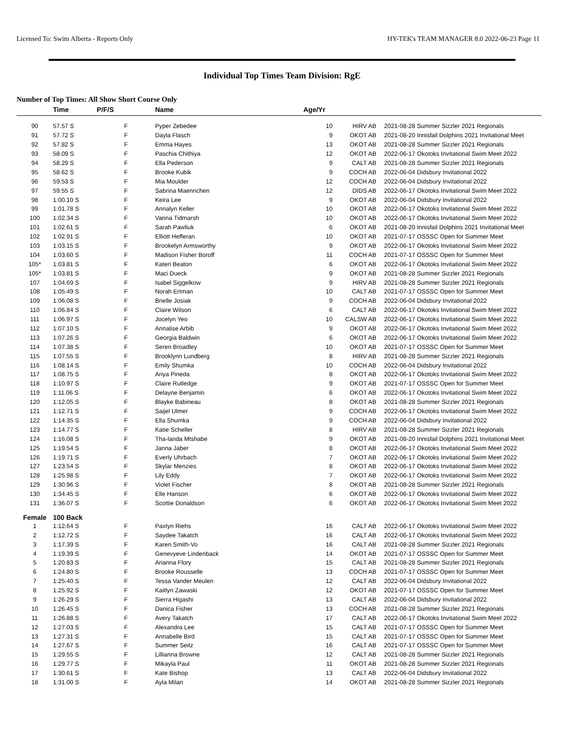Licensed To: Swim Alberta - Reports Only HY-TEK's TEAM MANAGER 8.0 2022-06-23 Page 11
Individual Top Times Team Division: RgE
Number of Top Times: All Show Short Course Only
| | Time | P/F/S | Name | Age/Yr | | | |
| --- | --- | --- | --- | --- | --- | --- | --- |
| 90 | 57.57 S | F | Pyper Zebedee | 10 | HIRV AB | 2021-08-28 | Summer Sizzler 2021 Regionals |
| 91 | 57.72 S | F | Dayla Flasch | 9 | OKOT AB | 2021-08-20 | Innisfail Dolphins 2021 Invitational Meet |
| 92 | 57.82 S | F | Emma Hayes | 13 | OKOT AB | 2021-08-28 | Summer Sizzler 2021 Regionals |
| 93 | 58.09 S | F | Paschia Chithiya | 12 | OKOT AB | 2022-06-17 | Okotoks Invitational Swim Meet 2022 |
| 94 | 58.29 S | F | Ella Pederson | 9 | CALT AB | 2021-08-28 | Summer Sizzler 2021 Regionals |
| 95 | 58.62 S | F | Brooke Kubik | 9 | COCH AB | 2022-06-04 | Didsbury Invitational 2022 |
| 96 | 59.53 S | F | Mia Moulder | 12 | COCH AB | 2022-06-04 | Didsbury Invitational 2022 |
| 97 | 59.55 S | F | Sabrina Maennchen | 12 | DIDS AB | 2022-06-17 | Okotoks Invitational Swim Meet 2022 |
| 98 | 1:00.10 S | F | Keira Lee | 9 | OKOT AB | 2022-06-04 | Didsbury Invitational 2022 |
| 99 | 1:01.78 S | F | Annalyn Keller | 10 | OKOT AB | 2022-06-17 | Okotoks Invitational Swim Meet 2022 |
| 100 | 1:02.34 S | F | Vanna Tidmarsh | 10 | OKOT AB | 2022-06-17 | Okotoks Invitational Swim Meet 2022 |
| 101 | 1:02.61 S | F | Sarah Pawliuk | 6 | OKOT AB | 2021-08-20 | Innisfail Dolphins 2021 Invitational Meet |
| 102 | 1:02.91 S | F | Elliott Hefferan | 10 | OKOT AB | 2021-07-17 | OSSSC Open for Summer Meet |
| 103 | 1:03.15 S | F | Brookelyn Armsworthy | 9 | OKOT AB | 2022-06-17 | Okotoks Invitational Swim Meet 2022 |
| 104 | 1:03.60 S | F | Madison Fisher Boroff | 11 | COCH AB | 2021-07-17 | OSSSC Open for Summer Meet |
| 105* | 1:03.81 S | F | Kateri Beaton | 6 | OKOT AB | 2022-06-17 | Okotoks Invitational Swim Meet 2022 |
| 105* | 1:03.81 S | F | Maci Dueck | 9 | OKOT AB | 2021-08-28 | Summer Sizzler 2021 Regionals |
| 107 | 1:04.69 S | F | Isabel Siggelkow | 9 | HIRV AB | 2021-08-28 | Summer Sizzler 2021 Regionals |
| 108 | 1:05.49 S | F | Norah Ertman | 10 | CALT AB | 2021-07-17 | OSSSC Open for Summer Meet |
| 109 | 1:06.08 S | F | Brielle Josiak | 9 | COCH AB | 2022-06-04 | Didsbury Invitational 2022 |
| 110 | 1:06.84 S | F | Claire Wilson | 6 | CALT AB | 2022-06-17 | Okotoks Invitational Swim Meet 2022 |
| 111 | 1:06.97 S | F | Jocelyn Yeo | 10 | CALSW AB | 2022-06-17 | Okotoks Invitational Swim Meet 2022 |
| 112 | 1:07.10 S | F | Annalise Arbib | 9 | OKOT AB | 2022-06-17 | Okotoks Invitational Swim Meet 2022 |
| 113 | 1:07.26 S | F | Georgia Baldwin | 6 | OKOT AB | 2022-06-17 | Okotoks Invitational Swim Meet 2022 |
| 114 | 1:07.38 S | F | Seren Broadley | 10 | OKOT AB | 2021-07-17 | OSSSC Open for Summer Meet |
| 115 | 1:07.55 S | F | Brooklynn Lundberg | 8 | HIRV AB | 2021-08-28 | Summer Sizzler 2021 Regionals |
| 116 | 1:08.14 S | F | Emily Shumka | 10 | COCH AB | 2022-06-04 | Didsbury Invitational 2022 |
| 117 | 1:08.75 S | F | Ariya Pineda | 8 | OKOT AB | 2022-06-17 | Okotoks Invitational Swim Meet 2022 |
| 118 | 1:10.97 S | F | Claire Rutledge | 9 | OKOT AB | 2021-07-17 | OSSSC Open for Summer Meet |
| 119 | 1:11.06 S | F | Delayne Benjamin | 6 | OKOT AB | 2022-06-17 | Okotoks Invitational Swim Meet 2022 |
| 120 | 1:12.05 S | F | Blayke Babineau | 8 | OKOT AB | 2021-08-28 | Summer Sizzler 2021 Regionals |
| 121 | 1:12.71 S | F | Saijel Ulmer | 9 | COCH AB | 2022-06-17 | Okotoks Invitational Swim Meet 2022 |
| 122 | 1:14.35 S | F | Ella Shumka | 9 | COCH AB | 2022-06-04 | Didsbury Invitational 2022 |
| 123 | 1:14.77 S | F | Katie Scheller | 8 | HIRV AB | 2021-08-28 | Summer Sizzler 2021 Regionals |
| 124 | 1:16.08 S | F | Tha-landa Mtshabe | 9 | OKOT AB | 2021-08-20 | Innisfail Dolphins 2021 Invitational Meet |
| 125 | 1:19.54 S | F | Janna Jaber | 8 | OKOT AB | 2022-06-17 | Okotoks Invitational Swim Meet 2022 |
| 126 | 1:19.71 S | F | Everly Uhrbach | 7 | OKOT AB | 2022-06-17 | Okotoks Invitational Swim Meet 2022 |
| 127 | 1:23.54 S | F | Skylar Menzies | 8 | OKOT AB | 2022-06-17 | Okotoks Invitational Swim Meet 2022 |
| 128 | 1:25.98 S | F | Lily Eddy | 7 | OKOT AB | 2022-06-17 | Okotoks Invitational Swim Meet 2022 |
| 129 | 1:30.96 S | F | Violet Fischer | 8 | OKOT AB | 2021-08-28 | Summer Sizzler 2021 Regionals |
| 130 | 1:34.45 S | F | Elle Hanson | 6 | OKOT AB | 2022-06-17 | Okotoks Invitational Swim Meet 2022 |
| 131 | 1:36.07 S | F | Scottie Donaldson | 6 | OKOT AB | 2022-06-17 | Okotoks Invitational Swim Meet 2022 |
| Female | 100 Back | | | | | | |
| 1 | 1:12.64 S | F | Paxtyn Riehs | 16 | CALT AB | 2022-06-17 | Okotoks Invitational Swim Meet 2022 |
| 2 | 1:12.72 S | F | Saydee Takatch | 16 | CALT AB | 2022-06-17 | Okotoks Invitational Swim Meet 2022 |
| 3 | 1:17.39 S | F | Karen Smith-Vo | 16 | CALT AB | 2021-08-28 | Summer Sizzler 2021 Regionals |
| 4 | 1:19.39 S | F | Genevyeve Lindenback | 14 | OKOT AB | 2021-07-17 | OSSSC Open for Summer Meet |
| 5 | 1:20.83 S | F | Arianna Flory | 15 | CALT AB | 2021-08-28 | Summer Sizzler 2021 Regionals |
| 6 | 1:24.80 S | F | Brooke Rousselle | 13 | COCH AB | 2021-07-17 | OSSSC Open for Summer Meet |
| 7 | 1:25.40 S | F | Tessa Vander Meulen | 12 | CALT AB | 2022-06-04 | Didsbury Invitational 2022 |
| 8 | 1:25.92 S | F | Kaitlyn Zawaski | 12 | OKOT AB | 2021-07-17 | OSSSC Open for Summer Meet |
| 9 | 1:26.29 S | F | Sierra Higashi | 13 | CALT AB | 2022-06-04 | Didsbury Invitational 2022 |
| 10 | 1:26.45 S | F | Danica Fisher | 13 | COCH AB | 2021-08-28 | Summer Sizzler 2021 Regionals |
| 11 | 1:26.88 S | F | Avery Takatch | 17 | CALT AB | 2022-06-17 | Okotoks Invitational Swim Meet 2022 |
| 12 | 1:27.03 S | F | Alexandra Lee | 15 | CALT AB | 2021-07-17 | OSSSC Open for Summer Meet |
| 13 | 1:27.31 S | F | Annabelle Bird | 15 | CALT AB | 2021-07-17 | OSSSC Open for Summer Meet |
| 14 | 1:27.67 S | F | Summer Seitz | 16 | CALT AB | 2021-07-17 | OSSSC Open for Summer Meet |
| 15 | 1:29.55 S | F | Lillianna Browne | 12 | CALT AB | 2021-08-28 | Summer Sizzler 2021 Regionals |
| 16 | 1:29.77 S | F | Mikayla Paul | 11 | OKOT AB | 2021-08-28 | Summer Sizzler 2021 Regionals |
| 17 | 1:30.61 S | F | Kate Bishop | 13 | CALT AB | 2022-06-04 | Didsbury Invitational 2022 |
| 18 | 1:31.00 S | F | Ayla Milan | 14 | OKOT AB | 2021-08-28 | Summer Sizzler 2021 Regionals |